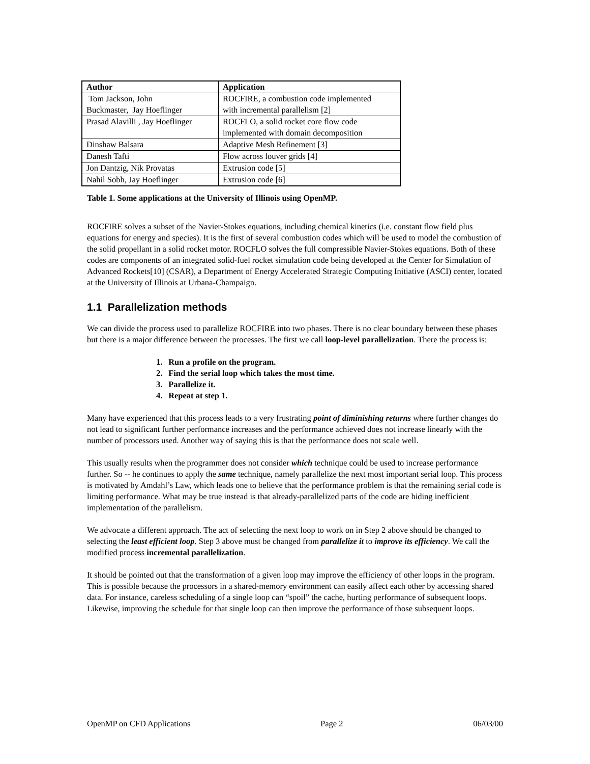| Author | Application |
| --- | --- |
| Tom Jackson, John Buckmaster, Jay Hoeflinger | ROCFIRE, a combustion code implemented with incremental parallelism [2] |
| Prasad Alavilli , Jay Hoeflinger | ROCFLO, a solid rocket core flow code implemented with domain decomposition |
| Dinshaw Balsara | Adaptive Mesh Refinement [3] |
| Danesh Tafti | Flow across louver grids [4] |
| Jon Dantzig, Nik Provatas | Extrusion code [5] |
| Nahil Sobh, Jay Hoeflinger | Extrusion code [6] |
Table 1. Some applications at the University of Illinois using OpenMP.
ROCFIRE solves a subset of the Navier-Stokes equations, including chemical kinetics (i.e. constant flow field plus equations for energy and species). It is the first of several combustion codes which will be used to model the combustion of the solid propellant in a solid rocket motor. ROCFLO solves the full compressible Navier-Stokes equations. Both of these codes are components of an integrated solid-fuel rocket simulation code being developed at the Center for Simulation of Advanced Rockets[10] (CSAR), a Department of Energy Accelerated Strategic Computing Initiative (ASCI) center, located at the University of Illinois at Urbana-Champaign.
1.1 Parallelization methods
We can divide the process used to parallelize ROCFIRE into two phases. There is no clear boundary between these phases but there is a major difference between the processes. The first we call loop-level parallelization. There the process is:
1. Run a profile on the program.
2. Find the serial loop which takes the most time.
3. Parallelize it.
4. Repeat at step 1.
Many have experienced that this process leads to a very frustrating point of diminishing returns where further changes do not lead to significant further performance increases and the performance achieved does not increase linearly with the number of processors used. Another way of saying this is that the performance does not scale well.
This usually results when the programmer does not consider which technique could be used to increase performance further. So -- he continues to apply the same technique, namely parallelize the next most important serial loop. This process is motivated by Amdahl’s Law, which leads one to believe that the performance problem is that the remaining serial code is limiting performance. What may be true instead is that already-parallelized parts of the code are hiding inefficient implementation of the parallelism.
We advocate a different approach. The act of selecting the next loop to work on in Step 2 above should be changed to selecting the least efficient loop. Step 3 above must be changed from parallelize it to improve its efficiency. We call the modified process incremental parallelization.
It should be pointed out that the transformation of a given loop may improve the efficiency of other loops in the program. This is possible because the processors in a shared-memory environment can easily affect each other by accessing shared data. For instance, careless scheduling of a single loop can “spoil” the cache, hurting performance of subsequent loops. Likewise, improving the schedule for that single loop can then improve the performance of those subsequent loops.
OpenMP on CFD Applications Page 2 06/03/00